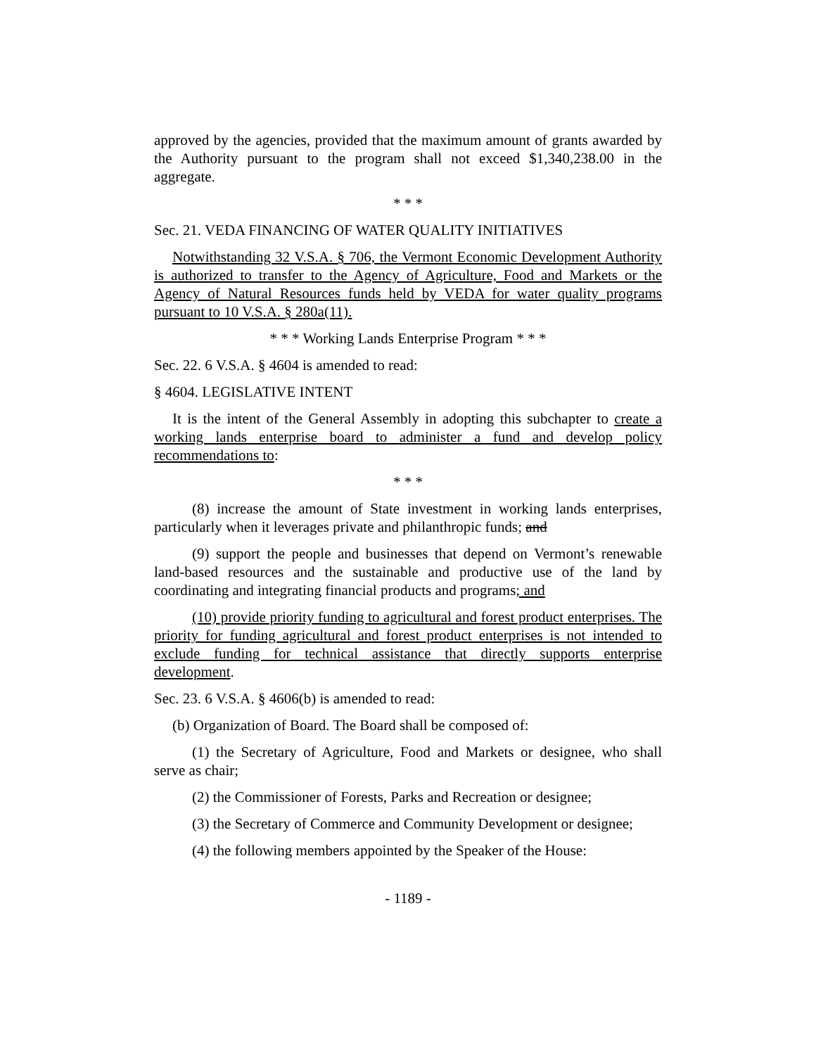approved by the agencies, provided that the maximum amount of grants awarded by the Authority pursuant to the program shall not exceed $1,340,238.00 in the aggregate.
* * *
Sec. 21. VEDA FINANCING OF WATER QUALITY INITIATIVES
Notwithstanding 32 V.S.A. § 706, the Vermont Economic Development Authority is authorized to transfer to the Agency of Agriculture, Food and Markets or the Agency of Natural Resources funds held by VEDA for water quality programs pursuant to 10 V.S.A. § 280a(11).
* * * Working Lands Enterprise Program * * *
Sec. 22. 6 V.S.A. § 4604 is amended to read:
§ 4604. LEGISLATIVE INTENT
It is the intent of the General Assembly in adopting this subchapter to create a working lands enterprise board to administer a fund and develop policy recommendations to:
* * *
(8) increase the amount of State investment in working lands enterprises, particularly when it leverages private and philanthropic funds; and
(9) support the people and businesses that depend on Vermont’s renewable land-based resources and the sustainable and productive use of the land by coordinating and integrating financial products and programs; and
(10) provide priority funding to agricultural and forest product enterprises. The priority for funding agricultural and forest product enterprises is not intended to exclude funding for technical assistance that directly supports enterprise development.
Sec. 23. 6 V.S.A. § 4606(b) is amended to read:
(b) Organization of Board. The Board shall be composed of:
(1) the Secretary of Agriculture, Food and Markets or designee, who shall serve as chair;
(2) the Commissioner of Forests, Parks and Recreation or designee;
(3) the Secretary of Commerce and Community Development or designee;
(4) the following members appointed by the Speaker of the House:
- 1189 -